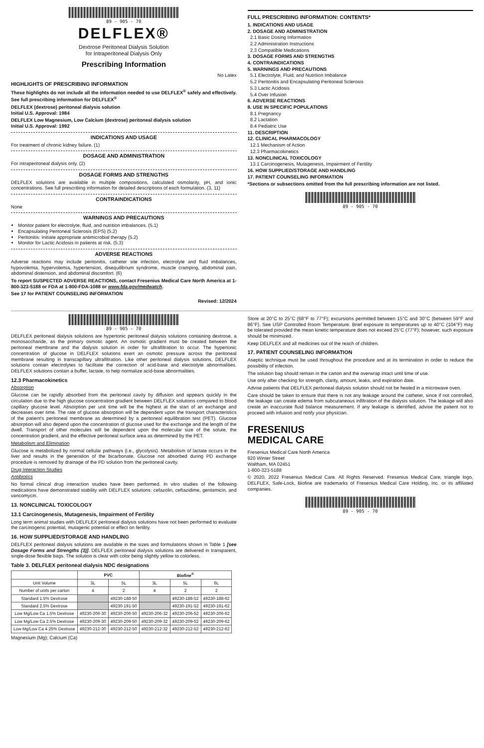89 - 905 - 70
DELFLEX®
Dextrose Peritoneal Dialysis Solution
for Intraperitoneal Dialysis Only
Prescribing Information
No Latex
HIGHLIGHTS OF PRESCRIBING INFORMATION
These highlights do not include all the information needed to use DELFLEX<sup>®</sup> safely and effectively. See full prescribing information for DELFLEX<sup>®</sup>
DELFLEX (dextrose) peritoneal dialysis solution
Initial U.S. Approval: 1984
DELFLEX Low Magnesium, Low Calcium (dextrose) peritoneal dialysis solution
Initial U.S. Approval: 1992
INDICATIONS AND USAGE
For treatment of chronic kidney failure. (1)
DOSAGE AND ADMINISTRATION
For intraperitoneal dialysis only. (2)
DOSAGE FORMS AND STRENGTHS
DELFLEX solutions are available in multiple compositions, calculated osmolarity, pH, and ionic concentrations. See full prescribing information for detailed descriptions of each formulation. (3, 11)
CONTRAINDICATIONS
None
WARNINGS AND PRECAUTIONS
Monitor patient for electrolyte, fluid, and nutrition imbalances. (5.1)
Encapsulating Peritoneal Sclerosis (EPS) (5.2)
Peritonitis: Initiate appropriate antimicrobial therapy (5.2)
Monitor for Lactic Acidosis in patients at risk. (5.3)
ADVERSE REACTIONS
Adverse reactions may include peritonitis, catheter site infection, electrolyte and fluid imbalances, hypovolemia, hypervolemia, hypertension, disequilibrium syndrome, muscle cramping, abdominal pain, abdominal distension, and abdominal discomfort. (6)
To report SUSPECTED ADVERSE REACTIONS, contact Fresenius Medical Care North America at 1-800-323-5188 or FDA at 1-800-FDA-1088 or www.fda.gov/medwatch.
See 17 for PATIENT COUNSELING INFORMATION
Revised: 12/2024
FULL PRESCRIBING INFORMATION: CONTENTS*
1. INDICATIONS AND USAGE
2. DOSAGE AND ADMINISTRATION
2.1 Basic Dosing Information
2.2 Administration Instructions
2.3 Compatible Medications
3. DOSAGE FORMS AND STRENGTHS
4. CONTRAINDICATIONS
5. WARNINGS AND PRECAUTIONS
5.1 Electrolyte, Fluid, and Nutrition Imbalance
5.2 Peritonitis and Encapsulating Peritoneal Sclerosis
5.3 Lactic Acidosis
5.4 Over Infusion
6. ADVERSE REACTIONS
8. USE IN SPECIFIC POPULATIONS
8.1 Pregnancy
8.2 Lactation
8.4 Pediatric Use
11. DESCRIPTION
12. CLINICAL PHARMACOLOGY
12.1 Mechanism of Action
12.3 Pharmacokinetics
13. NONCLINICAL TOXICOLOGY
13.1 Carcinogenesis, Mutagenesis, Impairment of Fertility
16. HOW SUPPLIED/STORAGE AND HANDLING
17. PATIENT COUNSELING INFORMATION
*Sections or subsections omitted from the full prescribing information are not listed.
89 - 905 - 70
89 - 905 - 70
DELFLEX peritoneal dialysis solutions are hypertonic peritoneal dialysis solutions containing dextrose, a monosaccharide, as the primary osmotic agent. An osmotic gradient must be created between the peritoneal membrane and the dialysis solution in order for ultrafiltration to occur. The hypertonic concentration of glucose in DELFLEX solutions exert an osmotic pressure across the peritoneal membrane resulting in transcapillary ultrafiltration. Like other peritoneal dialysis solutions, DELFLEX solutions contain electrolytes to facilitate the correction of acid-base and electrolyte abnormalities. DELFLEX solutions contain a buffer, lactate, to help normalize acid-base abnormalities.
12.3 Pharmacokinetics
Absorption
Glucose can be rapidly absorbed from the peritoneal cavity by diffusion and appears quickly in the circulation due to the high glucose concentration gradient between DELFLEX solutions compared to blood capillary glucose level. Absorption per unit time will be the highest at the start of an exchange and decreases over time. The rate of glucose absorption will be dependent upon the transport characteristics of the patient's peritoneal membrane as determined by a peritoneal equilibration test (PET). Glucose absorption will also depend upon the concentration of glucose used for the exchange and the length of the dwell. Transport of other molecules will be dependent upon the molecular size of the solute, the concentration gradient, and the effective peritoneal surface area as determined by the PET.
Metabolism and Elimination
Glucose is metabolized by normal cellular pathways (i.e., glycolysis). Metabolism of lactate occurs in the liver and results in the generation of the bicarbonate. Glucose not absorbed during PD exchange procedure is removed by drainage of the PD solution from the peritoneal cavity.
Drug Interaction Studies
Antibiotics
No formal clinical drug interaction studies have been performed. In vitro studies of the following medications have demonstrated stability with DELFLEX solutions: cefazolin, ceftazidime, gentamicin, and vancomycin.
13. NONCLINICAL TOXICOLOGY
13.1 Carcinogenesis, Mutagenesis, Impairment of Fertility
Long term animal studies with DELFLEX peritoneal dialysis solutions have not been performed to evaluate the carcinogenic potential, mutagenic potential or effect on fertility.
16. HOW SUPPLIED/STORAGE AND HANDLING
DELFLEX peritoneal dialysis solutions are available in the sizes and formulations shown in Table 1 [see Dosage Forms and Strengths (3)]. DELFLEX peritoneal dialysis solutions are delivered in transparent, single-dose flexible bags. The solution is clear with color being slightly yellow to colorless.
Table 3. DELFLEX peritoneal dialysis NDC designations
| | PVC | | Biofine<sup>®</sup> | | |
| --- | --- | --- | --- | --- | --- |
| Unit Volume | 3L | 5L | 3L | 5L | 6L |
| Number of units per carton | 4 | 2 | 4 | 2 | 2 |
| Standard 1.5% Dextrose | | 49230-188-50 | | 49230-188-52 | 49230-188-62 |
| Standard 2.5% Dextrose | | 49230-191-50 | | 49230-191-52 | 49230-191-62 |
| Low Mg/Low Ca 1.5% Dextrose | 49230-206-30 | 49230-206-50 | 49230-206-32 | 49230-206-52 | 49230-206-62 |
| Low Mg/Low Ca 2.5% Dextrose | 49230-209-30 | 49230-209-50 | 49230-209-32 | 49230-209-52 | 49230-209-62 |
| Low Mg/Low Ca 4.25% Dextrose | 49230-212-30 | 49230-212-50 | 49230-212-32 | 49230-212-52 | 49230-212-62 |
Magnesium (Mg); Calcium (Ca)
Store at 20°C to 25°C (68°F to 77°F); excursions permitted between 15°C and 30°C (between 59°F and 86°F). See USP Controlled Room Temperature. Brief exposure to temperatures up to 40°C (104°F) may be tolerated provided the mean kinetic temperature does not exceed 25°C (77°F); however, such exposure should be minimized.
Keep DELFLEX and all medicines out of the reach of children.
17. PATIENT COUNSELING INFORMATION
Aseptic technique must be used throughout the procedure and at its termination in order to reduce the possibility of infection.
The solution bag should remain in the carton and the overwrap intact until time of use.
Use only after checking for strength, clarity, amount, leaks, and expiration date.
Advise patients that DELFLEX peritoneal dialysis solution should not be heated in a microwave oven.
Care should be taken to ensure that there is not any leakage around the catheter, since if not controlled, the leakage can create edema from subcutaneous infiltration of the dialysis solution. The leakage will also create an inaccurate fluid balance measurement. If any leakage is identified, advise the patient not to proceed with infusion and notify your physician.
FRESENIUS
MEDICAL CARE
Fresenius Medical Care North America
920 Winter Street
Waltham, MA 02451
1-800-323-5188
© 2020, 2022 Fresenius Medical Care. All Rights Reserved. Fresenius Medical Care, triangle logo, DELFLEX, Safe-Lock, Biofine are trademarks of Fresenius Medical Care Holding, Inc. or its affiliated companies.
89 - 905 - 70